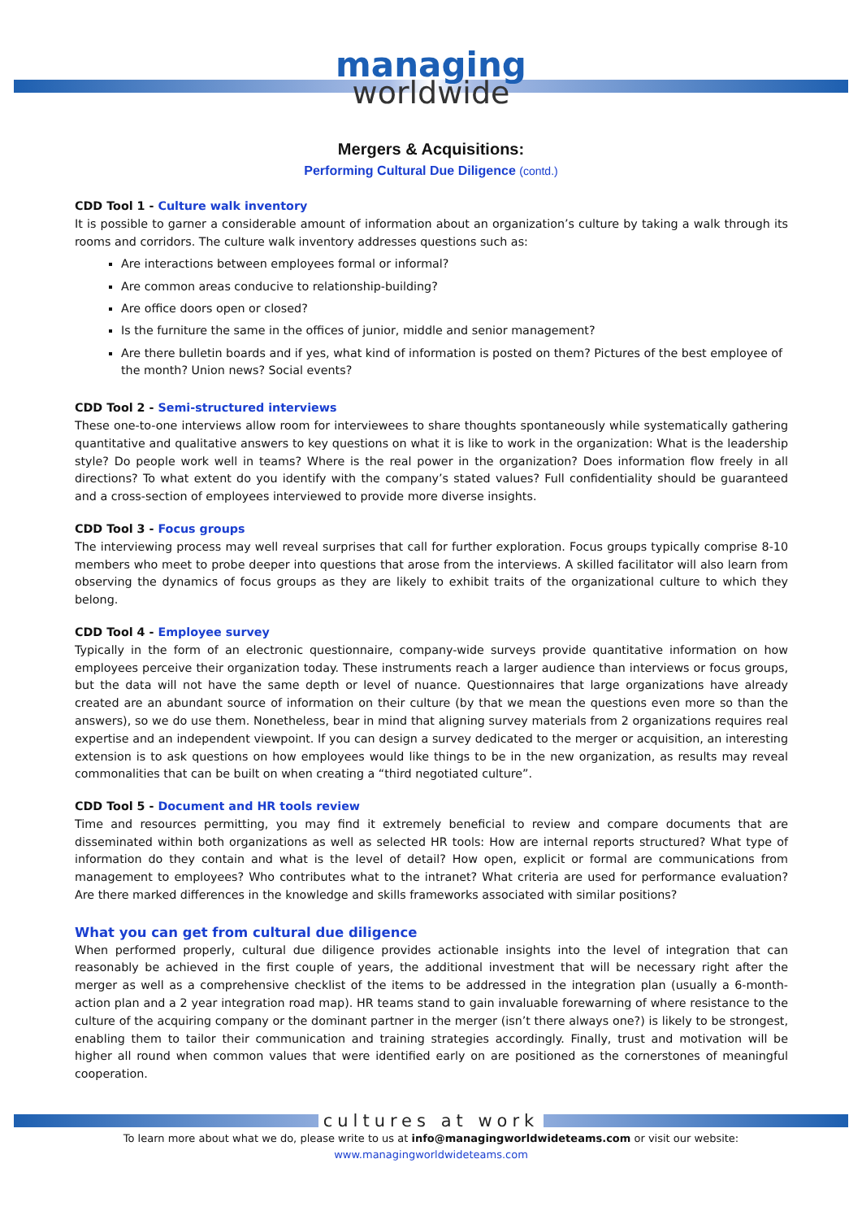managing
worldwide
Mergers & Acquisitions:
Performing Cultural Due Diligence (contd.)
CDD Tool 1 - Culture walk inventory
It is possible to garner a considerable amount of information about an organization’s culture by taking a walk through its rooms and corridors. The culture walk inventory addresses questions such as:
Are interactions between employees formal or informal?
Are common areas conducive to relationship-building?
Are office doors open or closed?
Is the furniture the same in the offices of junior, middle and senior management?
Are there bulletin boards and if yes, what kind of information is posted on them? Pictures of the best employee of the month? Union news? Social events?
CDD Tool 2 - Semi-structured interviews
These one-to-one interviews allow room for interviewees to share thoughts spontaneously while systematically gathering quantitative and qualitative answers to key questions on what it is like to work in the organization: What is the leadership style? Do people work well in teams? Where is the real power in the organization? Does information flow freely in all directions? To what extent do you identify with the company’s stated values? Full confidentiality should be guaranteed and a cross-section of employees interviewed to provide more diverse insights.
CDD Tool 3 - Focus groups
The interviewing process may well reveal surprises that call for further exploration. Focus groups typically comprise 8-10 members who meet to probe deeper into questions that arose from the interviews. A skilled facilitator will also learn from observing the dynamics of focus groups as they are likely to exhibit traits of the organizational culture to which they belong.
CDD Tool 4 - Employee survey
Typically in the form of an electronic questionnaire, company-wide surveys provide quantitative information on how employees perceive their organization today. These instruments reach a larger audience than interviews or focus groups, but the data will not have the same depth or level of nuance. Questionnaires that large organizations have already created are an abundant source of information on their culture (by that we mean the questions even more so than the answers), so we do use them. Nonetheless, bear in mind that aligning survey materials from 2 organizations requires real expertise and an independent viewpoint. If you can design a survey dedicated to the merger or acquisition, an interesting extension is to ask questions on how employees would like things to be in the new organization, as results may reveal commonalities that can be built on when creating a “third negotiated culture”.
CDD Tool 5 - Document and HR tools review
Time and resources permitting, you may find it extremely beneficial to review and compare documents that are disseminated within both organizations as well as selected HR tools: How are internal reports structured? What type of information do they contain and what is the level of detail? How open, explicit or formal are communications from management to employees? Who contributes what to the intranet? What criteria are used for performance evaluation? Are there marked differences in the knowledge and skills frameworks associated with similar positions?
What you can get from cultural due diligence
When performed properly, cultural due diligence provides actionable insights into the level of integration that can reasonably be achieved in the first couple of years, the additional investment that will be necessary right after the merger as well as a comprehensive checklist of the items to be addressed in the integration plan (usually a 6-month-action plan and a 2 year integration road map). HR teams stand to gain invaluable forewarning of where resistance to the culture of the acquiring company or the dominant partner in the merger (isn’t there always one?) is likely to be strongest, enabling them to tailor their communication and training strategies accordingly. Finally, trust and motivation will be higher all round when common values that were identified early on are positioned as the cornerstones of meaningful cooperation.
cultures at work
To learn more about what we do, please write to us at info@managingworldwideteams.com or visit our website:
www.managingworldwideteams.com